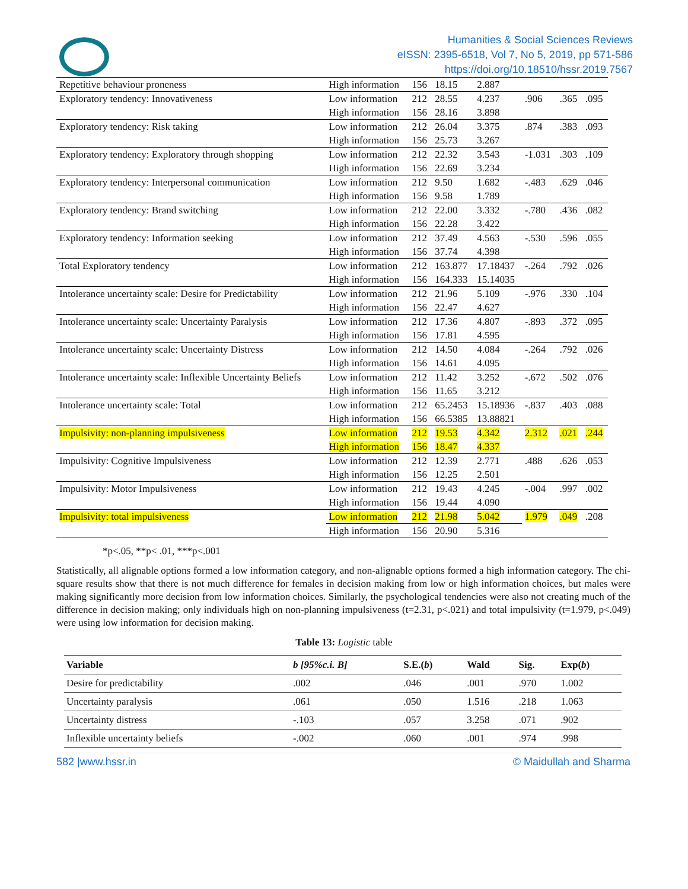Humanities & Social Sciences Reviews
eISSN: 2395-6518, Vol 7, No 5, 2019, pp 571-586
https://doi.org/10.18510/hssr.2019.7567
| Repetitive behaviour proneness | High information | 156 | 18.15 | 2.887 | | | |
| Exploratory tendency: Innovativeness | Low information | 212 | 28.55 | 4.237 | .906 | .365 | .095 |
| | High information | 156 | 28.16 | 3.898 | | | |
| Exploratory tendency: Risk taking | Low information | 212 | 26.04 | 3.375 | .874 | .383 | .093 |
| | High information | 156 | 25.73 | 3.267 | | | |
| Exploratory tendency: Exploratory through shopping | Low information | 212 | 22.32 | 3.543 | -1.031 | .303 | .109 |
| | High information | 156 | 22.69 | 3.234 | | | |
| Exploratory tendency: Interpersonal communication | Low information | 212 | 9.50 | 1.682 | -.483 | .629 | .046 |
| | High information | 156 | 9.58 | 1.789 | | | |
| Exploratory tendency: Brand switching | Low information | 212 | 22.00 | 3.332 | -.780 | .436 | .082 |
| | High information | 156 | 22.28 | 3.422 | | | |
| Exploratory tendency: Information seeking | Low information | 212 | 37.49 | 4.563 | -.530 | .596 | .055 |
| | High information | 156 | 37.74 | 4.398 | | | |
| Total Exploratory tendency | Low information | 212 | 163.877 | 17.18437 | -.264 | .792 | .026 |
| | High information | 156 | 164.333 | 15.14035 | | | |
| Intolerance uncertainty scale: Desire for Predictability | Low information | 212 | 21.96 | 5.109 | -.976 | .330 | .104 |
| | High information | 156 | 22.47 | 4.627 | | | |
| Intolerance uncertainty scale: Uncertainty Paralysis | Low information | 212 | 17.36 | 4.807 | -.893 | .372 | .095 |
| | High information | 156 | 17.81 | 4.595 | | | |
| Intolerance uncertainty scale: Uncertainty Distress | Low information | 212 | 14.50 | 4.084 | -.264 | .792 | .026 |
| | High information | 156 | 14.61 | 4.095 | | | |
| Intolerance uncertainty scale: Inflexible Uncertainty Beliefs | Low information | 212 | 11.42 | 3.252 | -.672 | .502 | .076 |
| | High information | 156 | 11.65 | 3.212 | | | |
| Intolerance uncertainty scale: Total | Low information | 212 | 65.2453 | 15.18936 | -.837 | .403 | .088 |
| | High information | 156 | 66.5385 | 13.88821 | | | |
| Impulsivity: non-planning impulsiveness | Low information | 212 | 19.53 | 4.342 | 2.312 | .021 | .244 |
| | High information | 156 | 18.47 | 4.337 | | | |
| Impulsivity: Cognitive Impulsiveness | Low information | 212 | 12.39 | 2.771 | .488 | .626 | .053 |
| | High information | 156 | 12.25 | 2.501 | | | |
| Impulsivity: Motor Impulsiveness | Low information | 212 | 19.43 | 4.245 | -.004 | .997 | .002 |
| | High information | 156 | 19.44 | 4.090 | | | |
| Impulsivity: total impulsiveness | Low information | 212 | 21.98 | 5.042 | 1.979 | .049 | .208 |
| | High information | 156 | 20.90 | 5.316 | | | |
*p<.05, **p< .01, ***p<.001
Statistically, all alignable options formed a low information category, and non-alignable options formed a high information category. The chi-square results show that there is not much difference for females in decision making from low or high information choices, but males were making significantly more decision from low information choices. Similarly, the psychological tendencies were also not creating much of the difference in decision making; only individuals high on non-planning impulsiveness (t=2.31, p<.021) and total impulsivity (t=1.979, p<.049) were using low information for decision making.
Table 13: Logistic table
| Variable | b [95%c.i. B] | S.E.( b ) | Wald | Sig. | Exp( b ) |
| --- | --- | --- | --- | --- | --- |
| Desire for predictability | .002 | .046 | .001 | .970 | 1.002 |
| Uncertainty paralysis | .061 | .050 | 1.516 | .218 | 1.063 |
| Uncertainty distress | -.103 | .057 | 3.258 | .071 | .902 |
| Inflexible uncertainty beliefs | -.002 | .060 | .001 | .974 | .998 |
582 |www.hssr.in © Maidullah and Sharma